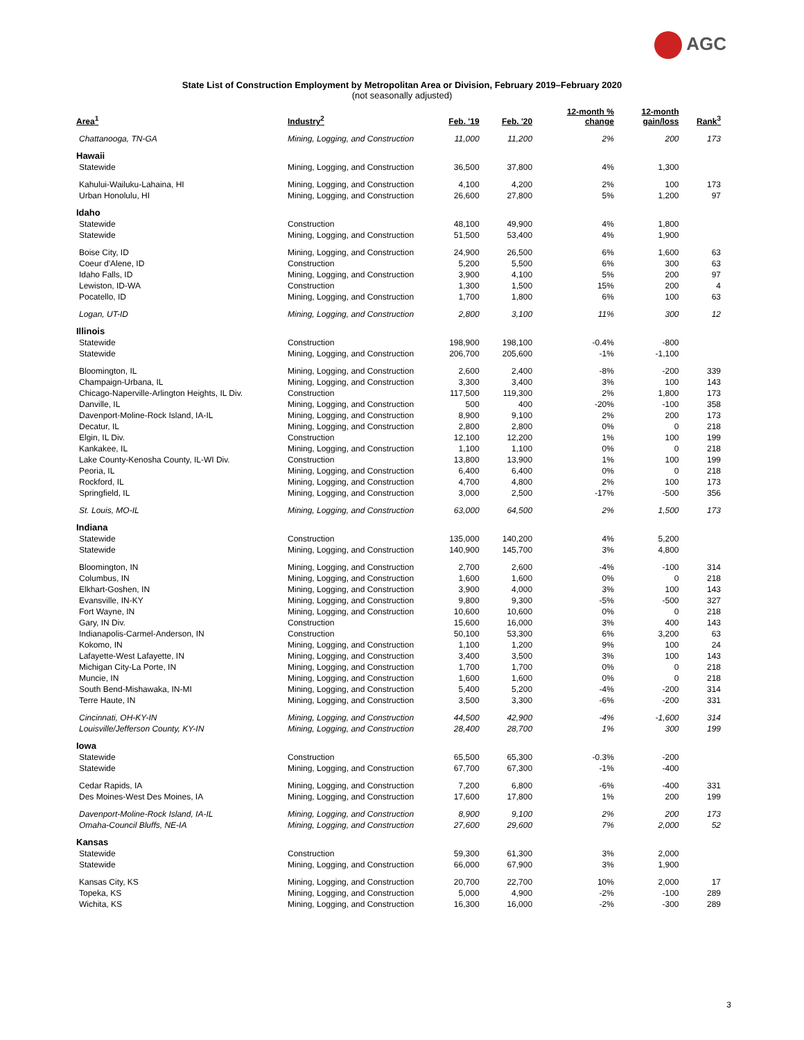AGC
State List of Construction Employment by Metropolitan Area or Division, February 2019–February 2020
(not seasonally adjusted)
| Area<sup>1</sup> | Industry<sup>2</sup> | Feb. '19 | Feb. '20 | 12-month % change | 12-month gain/loss | Rank<sup>3</sup> |
| --- | --- | --- | --- | --- | --- | --- |
| Chattanooga, TN-GA | Mining, Logging, and Construction | 11,000 | 11,200 | 2% | 200 | 173 |
| Hawaii | | | | | | |
| Statewide | Mining, Logging, and Construction | 36,500 | 37,800 | 4% | 1,300 | |
| Kahului-Wailuku-Lahaina, HI | Mining, Logging, and Construction | 4,100 | 4,200 | 2% | 100 | 173 |
| Urban Honolulu, HI | Mining, Logging, and Construction | 26,600 | 27,800 | 5% | 1,200 | 97 |
| Idaho | | | | | | |
| Statewide | Construction | 48,100 | 49,900 | 4% | 1,800 | |
| Statewide | Mining, Logging, and Construction | 51,500 | 53,400 | 4% | 1,900 | |
| Boise City, ID | Mining, Logging, and Construction | 24,900 | 26,500 | 6% | 1,600 | 63 |
| Coeur d'Alene, ID | Construction | 5,200 | 5,500 | 6% | 300 | 63 |
| Idaho Falls, ID | Mining, Logging, and Construction | 3,900 | 4,100 | 5% | 200 | 97 |
| Lewiston, ID-WA | Construction | 1,300 | 1,500 | 15% | 200 | 4 |
| Pocatello, ID | Mining, Logging, and Construction | 1,700 | 1,800 | 6% | 100 | 63 |
| Logan, UT-ID | Mining, Logging, and Construction | 2,800 | 3,100 | 11% | 300 | 12 |
| Illinois | | | | | | |
| Statewide | Construction | 198,900 | 198,100 | -0.4% | -800 | |
| Statewide | Mining, Logging, and Construction | 206,700 | 205,600 | -1% | -1,100 | |
| Bloomington, IL | Mining, Logging, and Construction | 2,600 | 2,400 | -8% | -200 | 339 |
| Champaign-Urbana, IL | Mining, Logging, and Construction | 3,300 | 3,400 | 3% | 100 | 143 |
| Chicago-Naperville-Arlington Heights, IL Div. | Construction | 117,500 | 119,300 | 2% | 1,800 | 173 |
| Danville, IL | Mining, Logging, and Construction | 500 | 400 | -20% | -100 | 358 |
| Davenport-Moline-Rock Island, IA-IL | Mining, Logging, and Construction | 8,900 | 9,100 | 2% | 200 | 173 |
| Decatur, IL | Mining, Logging, and Construction | 2,800 | 2,800 | 0% | 0 | 218 |
| Elgin, IL Div. | Construction | 12,100 | 12,200 | 1% | 100 | 199 |
| Kankakee, IL | Mining, Logging, and Construction | 1,100 | 1,100 | 0% | 0 | 218 |
| Lake County-Kenosha County, IL-WI Div. | Construction | 13,800 | 13,900 | 1% | 100 | 199 |
| Peoria, IL | Mining, Logging, and Construction | 6,400 | 6,400 | 0% | 0 | 218 |
| Rockford, IL | Mining, Logging, and Construction | 4,700 | 4,800 | 2% | 100 | 173 |
| Springfield, IL | Mining, Logging, and Construction | 3,000 | 2,500 | -17% | -500 | 356 |
| St. Louis, MO-IL | Mining, Logging, and Construction | 63,000 | 64,500 | 2% | 1,500 | 173 |
| Indiana | | | | | | |
| Statewide | Construction | 135,000 | 140,200 | 4% | 5,200 | |
| Statewide | Mining, Logging, and Construction | 140,900 | 145,700 | 3% | 4,800 | |
| Bloomington, IN | Mining, Logging, and Construction | 2,700 | 2,600 | -4% | -100 | 314 |
| Columbus, IN | Mining, Logging, and Construction | 1,600 | 1,600 | 0% | 0 | 218 |
| Elkhart-Goshen, IN | Mining, Logging, and Construction | 3,900 | 4,000 | 3% | 100 | 143 |
| Evansville, IN-KY | Mining, Logging, and Construction | 9,800 | 9,300 | -5% | -500 | 327 |
| Fort Wayne, IN | Mining, Logging, and Construction | 10,600 | 10,600 | 0% | 0 | 218 |
| Gary, IN Div. | Construction | 15,600 | 16,000 | 3% | 400 | 143 |
| Indianapolis-Carmel-Anderson, IN | Construction | 50,100 | 53,300 | 6% | 3,200 | 63 |
| Kokomo, IN | Mining, Logging, and Construction | 1,100 | 1,200 | 9% | 100 | 24 |
| Lafayette-West Lafayette, IN | Mining, Logging, and Construction | 3,400 | 3,500 | 3% | 100 | 143 |
| Michigan City-La Porte, IN | Mining, Logging, and Construction | 1,700 | 1,700 | 0% | 0 | 218 |
| Muncie, IN | Mining, Logging, and Construction | 1,600 | 1,600 | 0% | 0 | 218 |
| South Bend-Mishawaka, IN-MI | Mining, Logging, and Construction | 5,400 | 5,200 | -4% | -200 | 314 |
| Terre Haute, IN | Mining, Logging, and Construction | 3,500 | 3,300 | -6% | -200 | 331 |
| Cincinnati, OH-KY-IN | Mining, Logging, and Construction | 44,500 | 42,900 | -4% | -1,600 | 314 |
| Louisville/Jefferson County, KY-IN | Mining, Logging, and Construction | 28,400 | 28,700 | 1% | 300 | 199 |
| Iowa | | | | | | |
| Statewide | Construction | 65,500 | 65,300 | -0.3% | -200 | |
| Statewide | Mining, Logging, and Construction | 67,700 | 67,300 | -1% | -400 | |
| Cedar Rapids, IA | Mining, Logging, and Construction | 7,200 | 6,800 | -6% | -400 | 331 |
| Des Moines-West Des Moines, IA | Mining, Logging, and Construction | 17,600 | 17,800 | 1% | 200 | 199 |
| Davenport-Moline-Rock Island, IA-IL | Mining, Logging, and Construction | 8,900 | 9,100 | 2% | 200 | 173 |
| Omaha-Council Bluffs, NE-IA | Mining, Logging, and Construction | 27,600 | 29,600 | 7% | 2,000 | 52 |
| Kansas | | | | | | |
| Statewide | Construction | 59,300 | 61,300 | 3% | 2,000 | |
| Statewide | Mining, Logging, and Construction | 66,000 | 67,900 | 3% | 1,900 | |
| Kansas City, KS | Mining, Logging, and Construction | 20,700 | 22,700 | 10% | 2,000 | 17 |
| Topeka, KS | Mining, Logging, and Construction | 5,000 | 4,900 | -2% | -100 | 289 |
| Wichita, KS | Mining, Logging, and Construction | 16,300 | 16,000 | -2% | -300 | 289 |
3